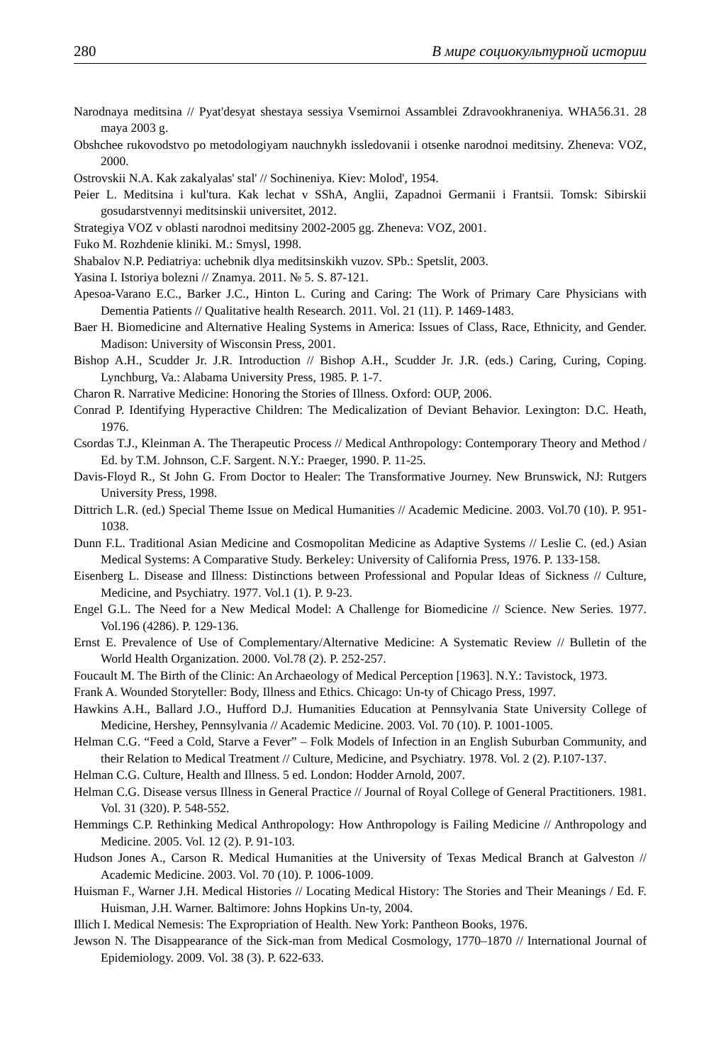280 В мире социокультурной истории
Narodnaya meditsina // Pyat'desyat shestaya sessiya Vsemirnoi Assamblei Zdravookhraneniya. WHA56.31. 28 maya 2003 g.
Obshchee rukovodstvo po metodologiyam nauchnykh issledovanii i otsenke narodnoi meditsiny. Zheneva: VOZ, 2000.
Ostrovskii N.A. Kak zakalyalas' stal' // Sochineniya. Kiev: Molod', 1954.
Peier L. Meditsina i kul'tura. Kak lechat v SShA, Anglii, Zapadnoi Germanii i Frantsii. Tomsk: Sibirskii gosudarstvennyi meditsinskii universitet, 2012.
Strategiya VOZ v oblasti narodnoi meditsiny 2002-2005 gg. Zheneva: VOZ, 2001.
Fuko M. Rozhdenie kliniki. M.: Smysl, 1998.
Shabalov N.P. Pediatriya: uchebnik dlya meditsinskikh vuzov. SPb.: Spetslit, 2003.
Yasina I. Istoriya bolezni // Znamya. 2011. № 5. S. 87-121.
Apesoa-Varano E.C., Barker J.C., Hinton L. Curing and Caring: The Work of Primary Care Physicians with Dementia Patients // Qualitative health Research. 2011. Vol. 21 (11). P. 1469-1483.
Baer H. Biomedicine and Alternative Healing Systems in America: Issues of Class, Race, Ethnicity, and Gender. Madison: University of Wisconsin Press, 2001.
Bishop A.H., Scudder Jr. J.R. Introduction // Bishop A.H., Scudder Jr. J.R. (eds.) Caring, Curing, Coping. Lynchburg, Va.: Alabama University Press, 1985. P. 1-7.
Charon R. Narrative Medicine: Honoring the Stories of Illness. Oxford: OUP, 2006.
Conrad P. Identifying Hyperactive Children: The Medicalization of Deviant Behavior. Lexington: D.C. Heath, 1976.
Csordas T.J., Kleinman A. The Therapeutic Process // Medical Anthropology: Contemporary Theory and Method / Ed. by T.M. Johnson, C.F. Sargent. N.Y.: Praeger, 1990. P. 11-25.
Davis-Floyd R., St John G. From Doctor to Healer: The Transformative Journey. New Brunswick, NJ: Rutgers University Press, 1998.
Dittrich L.R. (ed.) Special Theme Issue on Medical Humanities // Academic Medicine. 2003. Vol.70 (10). P. 951-1038.
Dunn F.L. Traditional Asian Medicine and Cosmopolitan Medicine as Adaptive Systems // Leslie C. (ed.) Asian Medical Systems: A Comparative Study. Berkeley: University of California Press, 1976. P. 133-158.
Eisenberg L. Disease and Illness: Distinctions between Professional and Popular Ideas of Sickness // Culture, Medicine, and Psychiatry. 1977. Vol.1 (1). P. 9-23.
Engel G.L. The Need for a New Medical Model: A Challenge for Biomedicine // Science. New Series. 1977. Vol.196 (4286). P. 129-136.
Ernst E. Prevalence of Use of Complementary/Alternative Medicine: A Systematic Review // Bulletin of the World Health Organization. 2000. Vol.78 (2). P. 252-257.
Foucault M. The Birth of the Clinic: An Archaeology of Medical Perception [1963]. N.Y.: Tavistock, 1973.
Frank A. Wounded Storyteller: Body, Illness and Ethics. Chicago: Un-ty of Chicago Press, 1997.
Hawkins A.H., Ballard J.O., Hufford D.J. Humanities Education at Pennsylvania State University College of Medicine, Hershey, Pennsylvania // Academic Medicine. 2003. Vol. 70 (10). P. 1001-1005.
Helman C.G. “Feed a Cold, Starve a Fever” – Folk Models of Infection in an English Suburban Community, and their Relation to Medical Treatment // Culture, Medicine, and Psychiatry. 1978. Vol. 2 (2). P.107-137.
Helman C.G. Culture, Health and Illness. 5 ed. London: Hodder Arnold, 2007.
Helman C.G. Disease versus Illness in General Practice // Journal of Royal College of General Practitioners. 1981. Vol. 31 (320). P. 548-552.
Hemmings C.P. Rethinking Medical Anthropology: How Anthropology is Failing Medicine // Anthropology and Medicine. 2005. Vol. 12 (2). P. 91-103.
Hudson Jones A., Carson R. Medical Humanities at the University of Texas Medical Branch at Galveston // Academic Medicine. 2003. Vol. 70 (10). P. 1006-1009.
Huisman F., Warner J.H. Medical Histories // Locating Medical History: The Stories and Their Meanings / Ed. F. Huisman, J.H. Warner. Baltimore: Johns Hopkins Un-ty, 2004.
Illich I. Medical Nemesis: The Expropriation of Health. New York: Pantheon Books, 1976.
Jewson N. The Disappearance of the Sick-man from Medical Cosmology, 1770–1870 // International Journal of Epidemiology. 2009. Vol. 38 (3). P. 622-633.